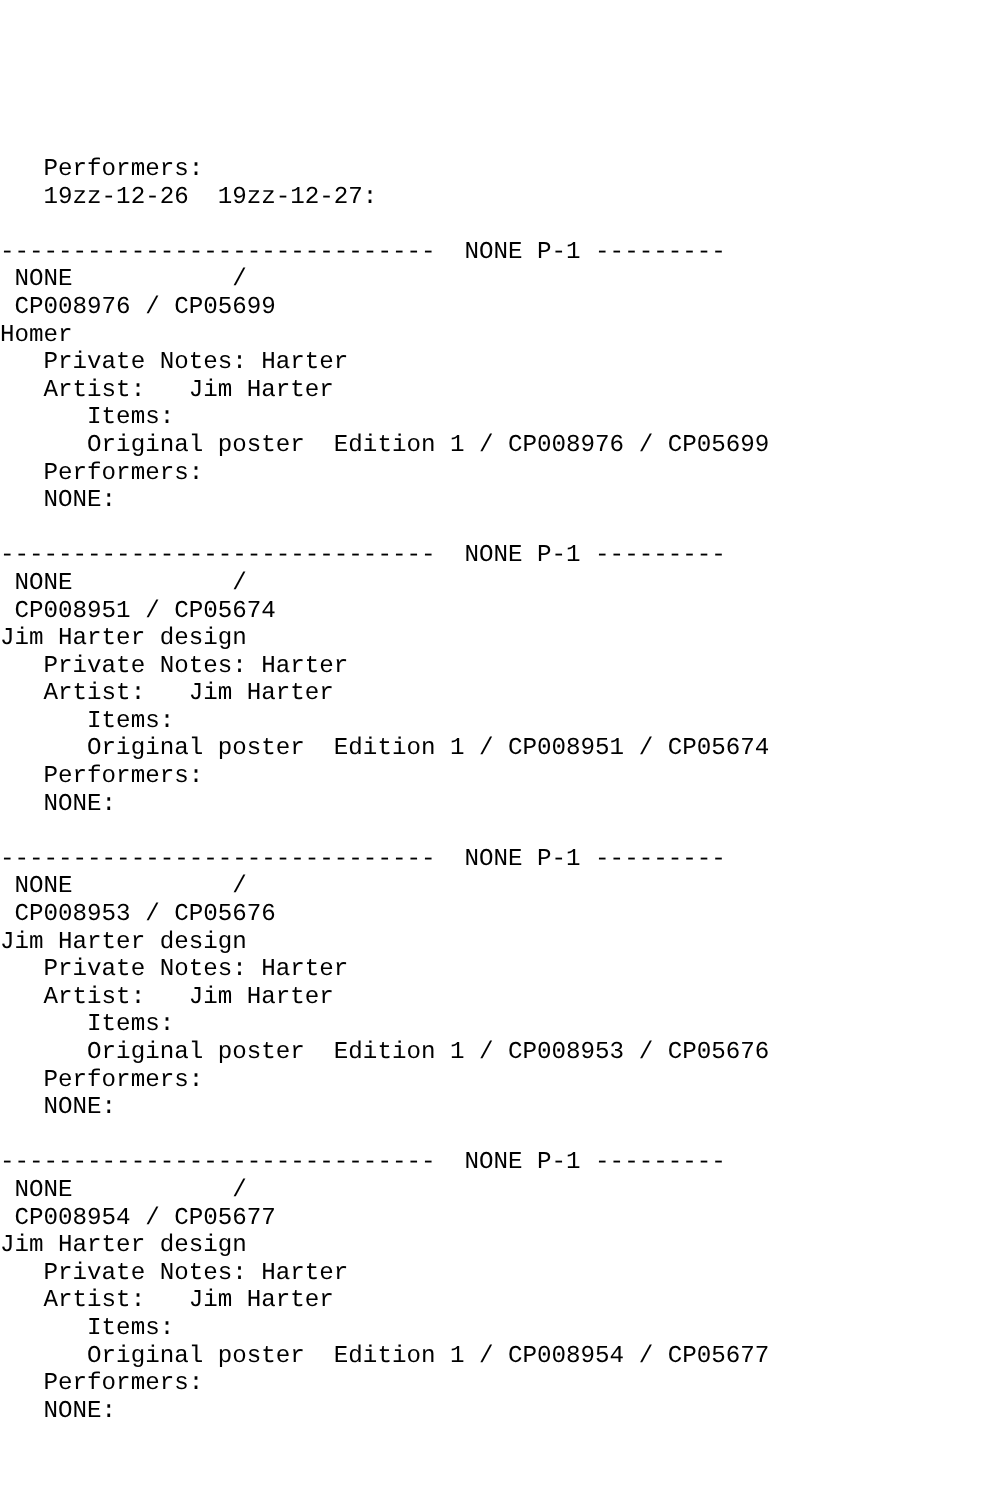Performers:
   19zz-12-26  19zz-12-27:

------------------------------  NONE P-1 ---------
 NONE           /
 CP008976 / CP05699
Homer
   Private Notes: Harter
   Artist:   Jim Harter
      Items:
      Original poster  Edition 1 / CP008976 / CP05699
   Performers:
   NONE:

------------------------------  NONE P-1 ---------
 NONE           /
 CP008951 / CP05674
Jim Harter design
   Private Notes: Harter
   Artist:   Jim Harter
      Items:
      Original poster  Edition 1 / CP008951 / CP05674
   Performers:
   NONE:

------------------------------  NONE P-1 ---------
 NONE           /
 CP008953 / CP05676
Jim Harter design
   Private Notes: Harter
   Artist:   Jim Harter
      Items:
      Original poster  Edition 1 / CP008953 / CP05676
   Performers:
   NONE:

------------------------------  NONE P-1 ---------
 NONE           /
 CP008954 / CP05677
Jim Harter design
   Private Notes: Harter
   Artist:   Jim Harter
      Items:
      Original poster  Edition 1 / CP008954 / CP05677
   Performers:
   NONE: